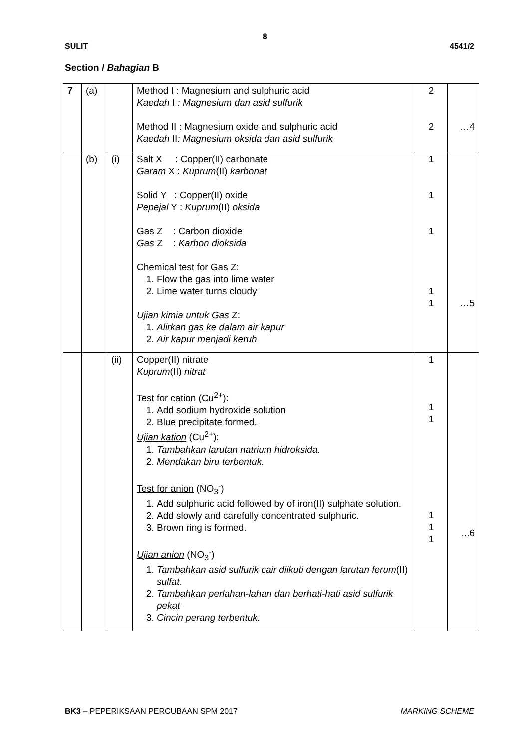8
SULIT 4541/2
Section / Bahagian B
| 7 | (a) | | Method I : Magnesium and sulphuric acid Kaedah I : Magnesium dan asid sulfurik Method II : Magnesium oxide and sulphuric acid Kaedah II : Magnesium oksida dan asid sulfurik | 2 2 | …4 |
| | (b) | (i) | Salt X : Copper(II) carbonate Garam X : Kuprum (II) karbonat Solid Y : Copper(II) oxide Pepejal Y : Kuprum (II) oksida Gas Z : Carbon dioxide Gas Z : Karbon dioksida Chemical test for Gas Z: 1. Flow the gas into lime water 2. Lime water turns cloudy Ujian kimia untuk Gas Z: 1. Alirkan gas ke dalam air kapur 2. Air kapur menjadi keruh | 1 1 1 1 1 | …5 |
| | | (ii) | Copper(II) nitrate Kuprum (II) nitrat Test for cation (Cu<sup>2+</sup>): 1. Add sodium hydroxide solution 2. Blue precipitate formed. Ujian kation (Cu<sup>2+</sup>): 1. Tambahkan larutan natrium hidroksida. 2. Mendakan biru terbentuk. Test for anion (NO<sub>3</sub><sup>-</sup>) 1. Add sulphuric acid followed by of iron(II) sulphate solution. 2. Add slowly and carefully concentrated sulphuric. 3. Brown ring is formed. Ujian anion (NO<sub>3</sub><sup>-</sup>) 1. Tambahkan asid sulfurik cair diikuti dengan larutan ferum (II) sulfat . 2. Tambahkan perlahan-lahan dan berhati-hati asid sulfurik pekat 3. Cincin perang terbentuk. | 1 1 1 1 1 1 | ...6 |
BK3 – PEPERIKSAAN PERCUBAAN SPM 2017 MARKING SCHEME